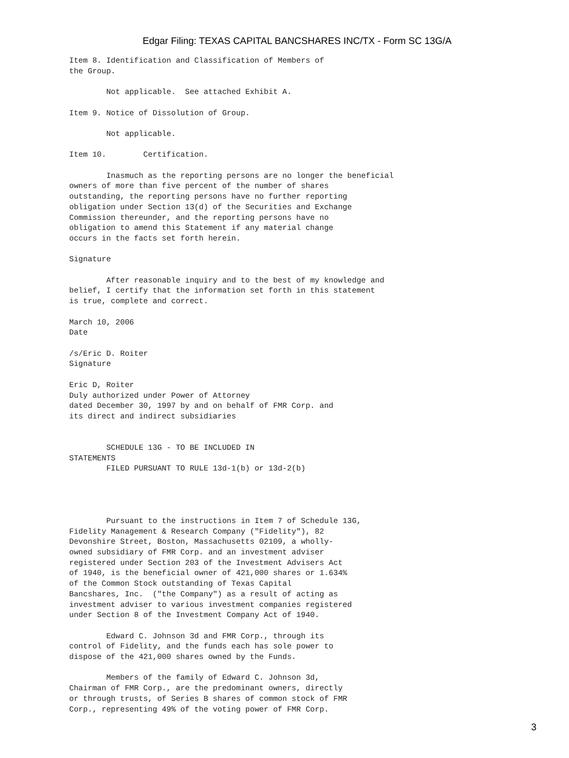Edgar Filing: TEXAS CAPITAL BANCSHARES INC/TX - Form SC 13G/A
Item 8. Identification and Classification of Members of
the Group.

        Not applicable.  See attached Exhibit A.

Item 9. Notice of Dissolution of Group.

        Not applicable.

Item 10.        Certification.

        Inasmuch as the reporting persons are no longer the beneficial
owners of more than five percent of the number of shares
outstanding, the reporting persons have no further reporting
obligation under Section 13(d) of the Securities and Exchange
Commission thereunder, and the reporting persons have no
obligation to amend this Statement if any material change
occurs in the facts set forth herein.

Signature

        After reasonable inquiry and to the best of my knowledge and
belief, I certify that the information set forth in this statement
is true, complete and correct.

March 10, 2006
Date

/s/Eric D. Roiter
Signature

Eric D, Roiter
Duly authorized under Power of Attorney
dated December 30, 1997 by and on behalf of FMR Corp. and
its direct and indirect subsidiaries


        SCHEDULE 13G - TO BE INCLUDED IN
STATEMENTS
        FILED PURSUANT TO RULE 13d-1(b) or 13d-2(b)




        Pursuant to the instructions in Item 7 of Schedule 13G,
Fidelity Management & Research Company ("Fidelity"), 82
Devonshire Street, Boston, Massachusetts 02109, a wholly-
owned subsidiary of FMR Corp. and an investment adviser
registered under Section 203 of the Investment Advisers Act
of 1940, is the beneficial owner of 421,000 shares or 1.634%
of the Common Stock outstanding of Texas Capital
Bancshares, Inc.  ("the Company") as a result of acting as
investment adviser to various investment companies registered
under Section 8 of the Investment Company Act of 1940.

        Edward C. Johnson 3d and FMR Corp., through its
control of Fidelity, and the funds each has sole power to
dispose of the 421,000 shares owned by the Funds.

        Members of the family of Edward C. Johnson 3d,
Chairman of FMR Corp., are the predominant owners, directly
or through trusts, of Series B shares of common stock of FMR
Corp., representing 49% of the voting power of FMR Corp.
3